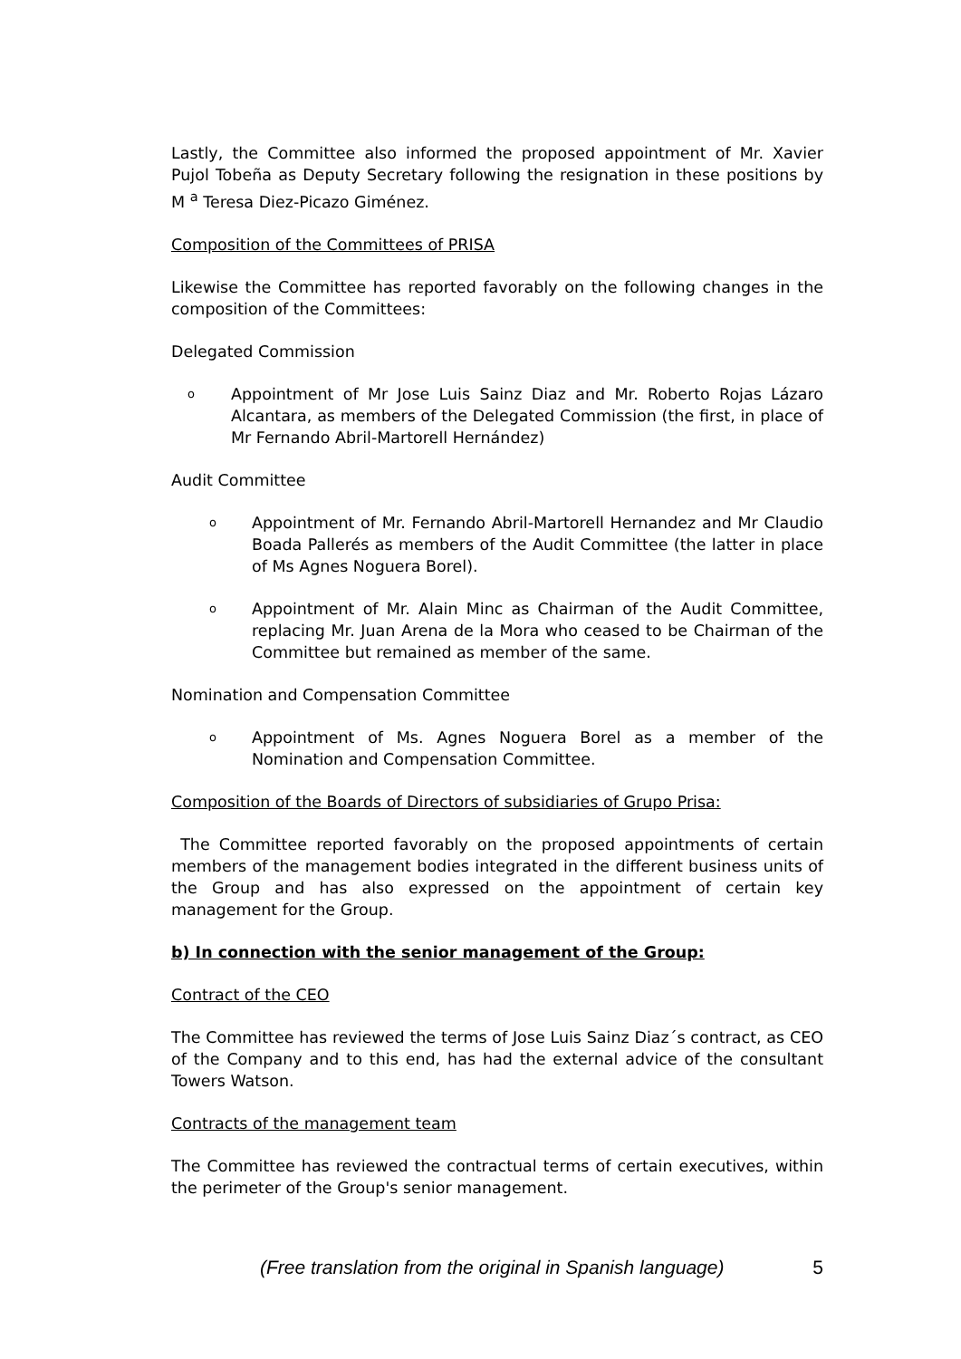Lastly, the Committee also informed the proposed appointment of Mr. Xavier Pujol Tobeña as Deputy Secretary following the resignation in these positions by M <sup>a</sup> Teresa Diez-Picazo Giménez.
Composition of the Committees of PRISA
Likewise the Committee has reported favorably on the following changes in the composition of the Committees:
Delegated Commission
o Appointment of Mr Jose Luis Sainz Diaz and Mr. Roberto Rojas Lázaro Alcantara, as members of the Delegated Commission (the first, in place of Mr Fernando Abril-Martorell Hernández)
Audit Committee
o Appointment of Mr. Fernando Abril-Martorell Hernandez and Mr Claudio Boada Pallerés as members of the Audit Committee (the latter in place of Ms Agnes Noguera Borel).
o Appointment of Mr. Alain Minc as Chairman of the Audit Committee, replacing Mr. Juan Arena de la Mora who ceased to be Chairman of the Committee but remained as member of the same.
Nomination and Compensation Committee
o Appointment of Ms. Agnes Noguera Borel as a member of the Nomination and Compensation Committee.
Composition of the Boards of Directors of subsidiaries of Grupo Prisa:
The Committee reported favorably on the proposed appointments of certain members of the management bodies integrated in the different business units of the Group and has also expressed on the appointment of certain key management for the Group.
b) In connection with the senior management of the Group:
Contract of the CEO
The Committee has reviewed the terms of Jose Luis Sainz Diaz´s contract, as CEO of the Company and to this end, has had the external advice of the consultant Towers Watson.
Contracts of the management team
The Committee has reviewed the contractual terms of certain executives, within the perimeter of the Group's senior management.
(Free translation from the original in Spanish language) 5